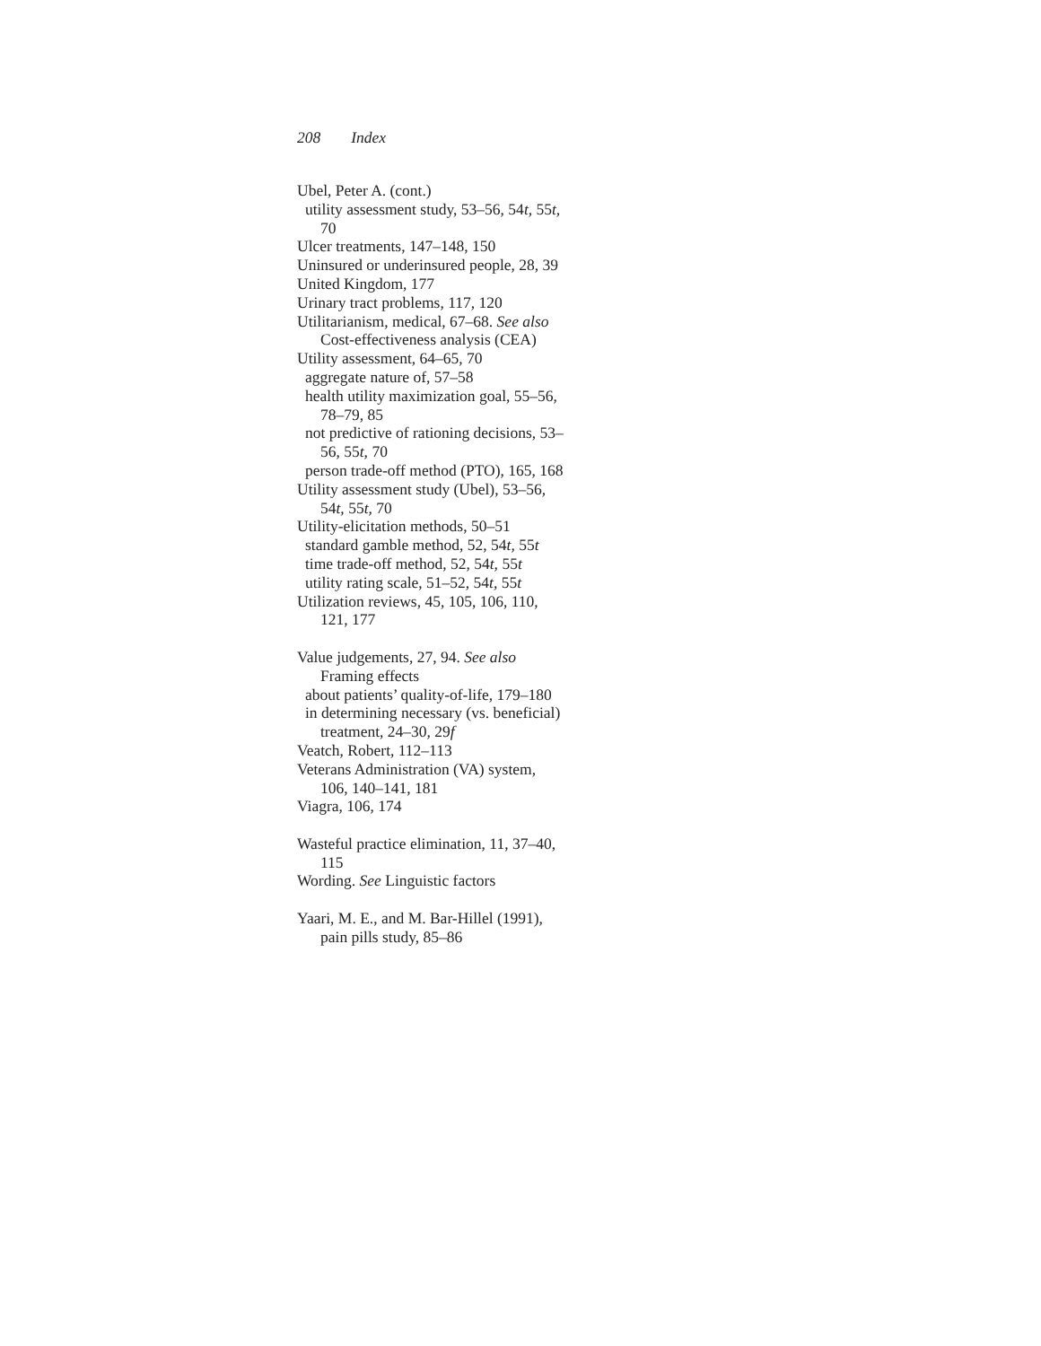208 Index
Ubel, Peter A. (cont.)
utility assessment study, 53–56, 54t, 55t, 70
Ulcer treatments, 147–148, 150
Uninsured or underinsured people, 28, 39
United Kingdom, 177
Urinary tract problems, 117, 120
Utilitarianism, medical, 67–68. See also Cost-effectiveness analysis (CEA)
Utility assessment, 64–65, 70
aggregate nature of, 57–58
health utility maximization goal, 55–56, 78–79, 85
not predictive of rationing decisions, 53–56, 55t, 70
person trade-off method (PTO), 165, 168
Utility assessment study (Ubel), 53–56, 54t, 55t, 70
Utility-elicitation methods, 50–51
standard gamble method, 52, 54t, 55t
time trade-off method, 52, 54t, 55t
utility rating scale, 51–52, 54t, 55t
Utilization reviews, 45, 105, 106, 110, 121, 177
Value judgements, 27, 94. See also Framing effects
about patients’ quality-of-life, 179–180
in determining necessary (vs. beneficial) treatment, 24–30, 29f
Veatch, Robert, 112–113
Veterans Administration (VA) system, 106, 140–141, 181
Viagra, 106, 174
Wasteful practice elimination, 11, 37–40, 115
Wording. See Linguistic factors
Yaari, M. E., and M. Bar-Hillel (1991), pain pills study, 85–86